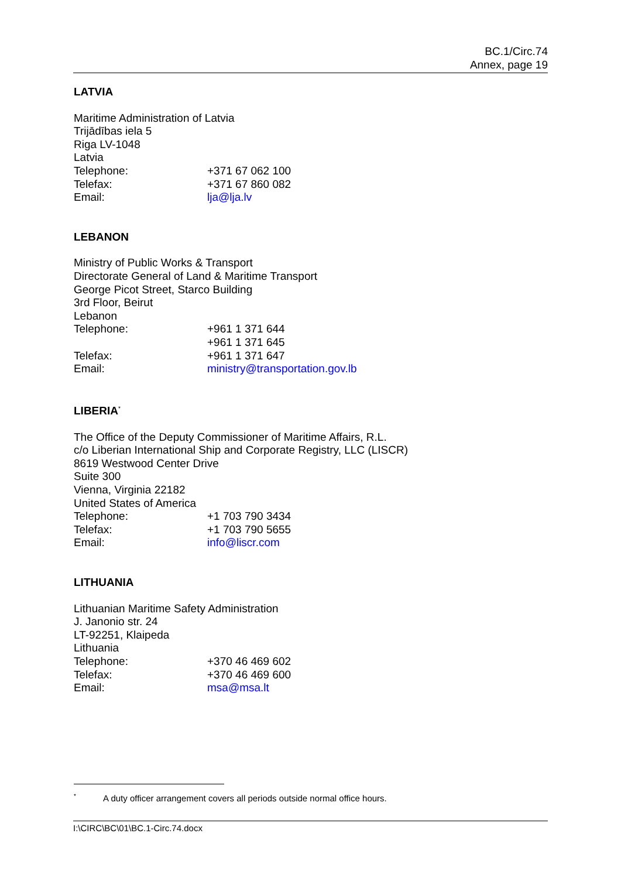BC.1/Circ.74
Annex, page 19
LATVIA
Maritime Administration of Latvia
Trijādības iela 5
Riga LV-1048
Latvia
Telephone: +371 67 062 100
Telefax: +371 67 860 082
Email: lja@lja.lv
LEBANON
Ministry of Public Works & Transport
Directorate General of Land & Maritime Transport
George Picot Street, Starco Building
3rd Floor, Beirut
Lebanon
Telephone: +961 1 371 644
+961 1 371 645
Telefax: +961 1 371 647
Email: ministry@transportation.gov.lb
LIBERIA<sup>*</sup>
The Office of the Deputy Commissioner of Maritime Affairs, R.L.
c/o Liberian International Ship and Corporate Registry, LLC (LISCR)
8619 Westwood Center Drive
Suite 300
Vienna, Virginia 22182
United States of America
Telephone: +1 703 790 3434
Telefax: +1 703 790 5655
Email: info@liscr.com
LITHUANIA
Lithuanian Maritime Safety Administration
J. Janonio str. 24
LT-92251, Klaipeda
Lithuania
Telephone: +370 46 469 602
Telefax: +370 46 469 600
Email: msa@msa.lt
<sup>*</sup> A duty officer arrangement covers all periods outside normal office hours.
I:\CIRC\BC\01\BC.1-Circ.74.docx